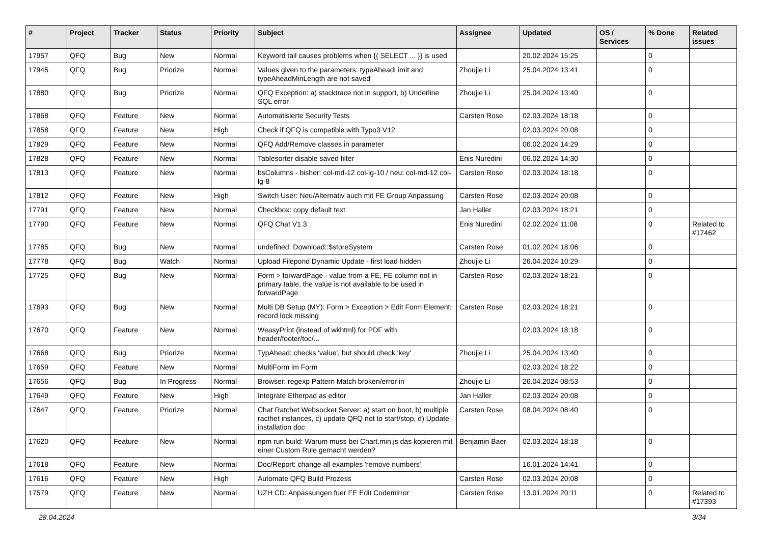| # | Project | Tracker | Status | Priority | Subject | Assignee | Updated | OS / Services | % Done | Related issues |
| --- | --- | --- | --- | --- | --- | --- | --- | --- | --- | --- |
| 17957 | QFQ | Bug | New | Normal | Keyword tail causes problems when {{ SELECT ... }} is used | | 20.02.2024 15:25 | | 0 | |
| 17945 | QFQ | Bug | Priorize | Normal | Values given to the parameters: typeAheadLimit and typeAheadMinLength are not saved | Zhoujie Li | 25.04.2024 13:41 | | 0 | |
| 17880 | QFQ | Bug | Priorize | Normal | QFQ Exception: a) stacktrace not in support, b) Underline SQL error | Zhoujie Li | 25.04.2024 13:40 | | 0 | |
| 17868 | QFQ | Feature | New | Normal | Automatisierte Security Tests | Carsten Rose | 02.03.2024 18:18 | | 0 | |
| 17858 | QFQ | Feature | New | High | Check if QFQ is compatible with Typo3 V12 | | 02.03.2024 20:08 | | 0 | |
| 17829 | QFQ | Feature | New | Normal | QFQ Add/Remove classes in parameter | | 06.02.2024 14:29 | | 0 | |
| 17828 | QFQ | Feature | New | Normal | Tablesorter disable saved filter | Enis Nuredini | 06.02.2024 14:30 | | 0 | |
| 17813 | QFQ | Feature | New | Normal | bsColumns - bisher: col-md-12 col-lg-10 / neu: col-md-12 col-lg-8 | Carsten Rose | 02.03.2024 18:18 | | 0 | |
| 17812 | QFQ | Feature | New | High | Switch User: Neu/Alternativ auch mit FE Group Anpassung | Carsten Rose | 02.03.2024 20:08 | | 0 | |
| 17791 | QFQ | Feature | New | Normal | Checkbox: copy default text | Jan Haller | 02.03.2024 18:21 | | 0 | |
| 17790 | QFQ | Feature | New | Normal | QFQ Chat V1.3 | Enis Nuredini | 02.02.2024 11:08 | | 0 | Related to #17462 |
| 17785 | QFQ | Bug | New | Normal | undefined: Download::$storeSystem | Carsten Rose | 01.02.2024 18:06 | | 0 | |
| 17778 | QFQ | Bug | Watch | Normal | Upload Filepond Dynamic Update - first load hidden | Zhoujie Li | 26.04.2024 10:29 | | 0 | |
| 17725 | QFQ | Bug | New | Normal | Form > forwardPage - value from a FE, FE column not in primary table, the value is not available to be used in forwardPage | Carsten Rose | 02.03.2024 18:21 | | 0 | |
| 17693 | QFQ | Bug | New | Normal | Multi DB Setup (MY): Form > Exception > Edit Form Element: record lock missing | Carsten Rose | 02.03.2024 18:21 | | 0 | |
| 17670 | QFQ | Feature | New | Normal | WeasyPrint (instead of wkhtml) for PDF with header/footer/toc/... | | 02.03.2024 18:18 | | 0 | |
| 17668 | QFQ | Bug | Priorize | Normal | TypAhead: checks 'value', but should check 'key' | Zhoujie Li | 25.04.2024 13:40 | | 0 | |
| 17659 | QFQ | Feature | New | Normal | MultiForm im Form | | 02.03.2024 18:22 | | 0 | |
| 17656 | QFQ | Bug | In Progress | Normal | Browser: regexp Pattern Match broken/error in | Zhoujie Li | 26.04.2024 08:53 | | 0 | |
| 17649 | QFQ | Feature | New | High | Integrate Etherpad as editor | Jan Haller | 02.03.2024 20:08 | | 0 | |
| 17647 | QFQ | Feature | Priorize | Normal | Chat Ratchet Websocket Server: a) start on boot, b) multiple racthet instances, c) update QFQ not to start/stop, d) Update installation doc | Carsten Rose | 08.04.2024 08:40 | | 0 | |
| 17620 | QFQ | Feature | New | Normal | npm run build: Warum muss bei Chart.min.js das kopieren mit einer Custom Rule gemacht werden? | Benjamin Baer | 02.03.2024 18:18 | | 0 | |
| 17618 | QFQ | Feature | New | Normal | Doc/Report: change all examples 'remove numbers' | | 16.01.2024 14:41 | | 0 | |
| 17616 | QFQ | Feature | New | High | Automate QFQ Build Prozess | Carsten Rose | 02.03.2024 20:08 | | 0 | |
| 17579 | QFQ | Feature | New | Normal | UZH CD: Anpassungen fuer FE Edit Codemirror | Carsten Rose | 13.01.2024 20:11 | | 0 | Related to #17393 |
28.04.2024 3/34